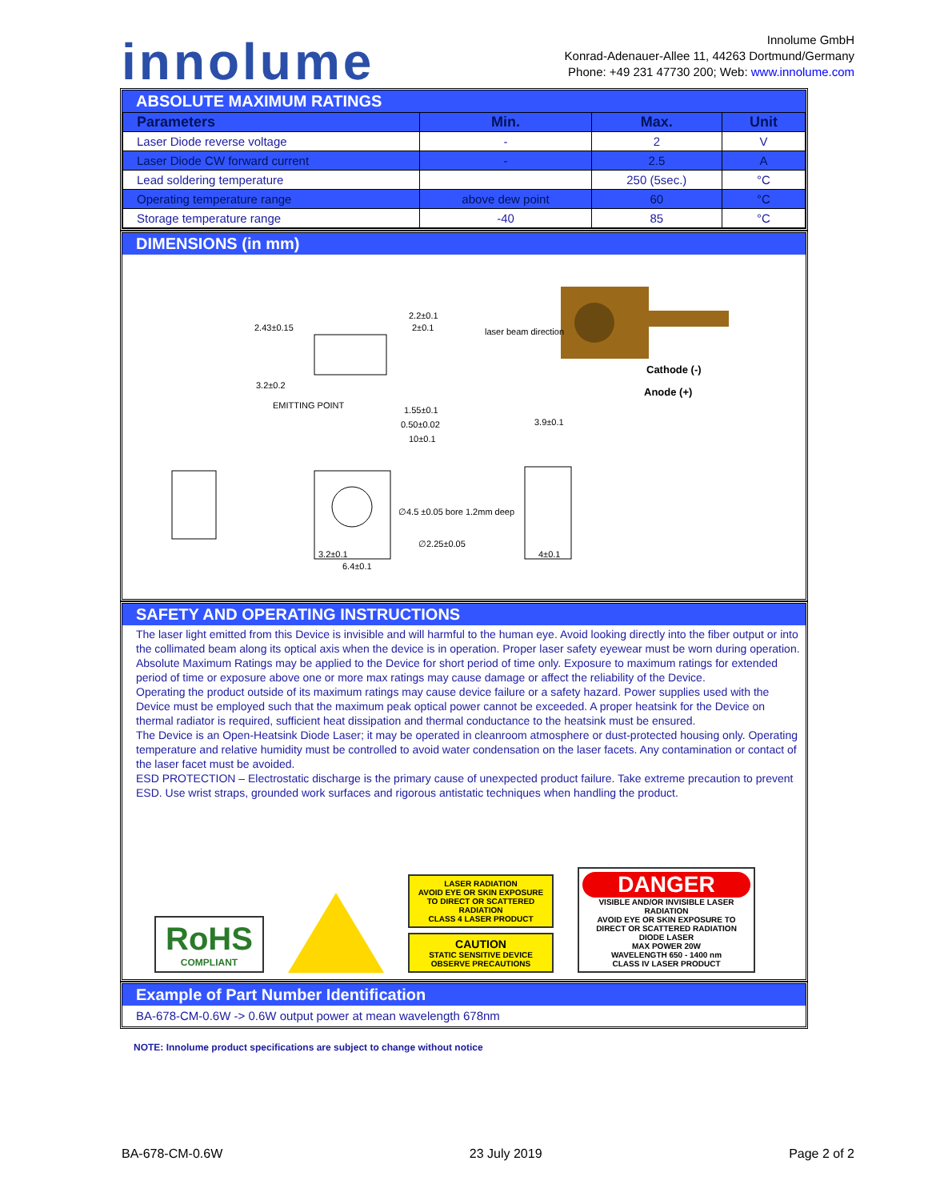innolume
Innolume GmbH
Konrad-Adenauer-Allee 11, 44263 Dortmund/Germany
Phone: +49 231 47730 200; Web: www.innolume.com
ABSOLUTE MAXIMUM RATINGS
| Parameters | Min. | Max. | Unit |
| --- | --- | --- | --- |
| Laser Diode reverse voltage | - | 2 | V |
| Laser Diode CW forward current | - | 2.5 | A |
| Lead soldering temperature | | 250 (5sec.) | °C |
| Operating temperature range | above dew point | 60 | °C |
| Storage temperature range | -40 | 85 | °C |
DIMENSIONS (in mm)
2.43±0.15
2.2±0.1
2±0.1
laser beam direction
Cathode (-)
Anode (+)
3.2±0.2
EMITTING POINT
1.55±0.1
0.50±0.02
10±0.1
3.9±0.1
∅4.5 ±0.05 bore 1.2mm deep
∅2.25±0.05
3.2±0.1
6.4±0.1
4±0.1
SAFETY AND OPERATING INSTRUCTIONS
The laser light emitted from this Device is invisible and will harmful to the human eye. Avoid looking directly into the fiber output or into the collimated beam along its optical axis when the device is in operation. Proper laser safety eyewear must be worn during operation.
Absolute Maximum Ratings may be applied to the Device for short period of time only. Exposure to maximum ratings for extended period of time or exposure above one or more max ratings may cause damage or affect the reliability of the Device.
Operating the product outside of its maximum ratings may cause device failure or a safety hazard. Power supplies used with the Device must be employed such that the maximum peak optical power cannot be exceeded. A proper heatsink for the Device on thermal radiator is required, sufficient heat dissipation and thermal conductance to the heatsink must be ensured.
The Device is an Open-Heatsink Diode Laser; it may be operated in cleanroom atmosphere or dust-protected housing only. Operating temperature and relative humidity must be controlled to avoid water condensation on the laser facets. Any contamination or contact of the laser facet must be avoided.
ESD PROTECTION – Electrostatic discharge is the primary cause of unexpected product failure. Take extreme precaution to prevent ESD. Use wrist straps, grounded work surfaces and rigorous antistatic techniques when handling the product.
RoHS
COMPLIANT
LASER RADIATION
AVOID EYE OR SKIN EXPOSURE TO DIRECT OR SCATTERED RADIATION
CLASS 4 LASER PRODUCT
CAUTION
STATIC SENSITIVE DEVICE
OBSERVE PRECAUTIONS
DANGER
VISIBLE AND/OR INVISIBLE LASER RADIATION
AVOID EYE OR SKIN EXPOSURE TO DIRECT OR SCATTERED RADIATION
DIODE LASER
MAX POWER 20W
WAVELENGTH 650 - 1400 nm
CLASS IV LASER PRODUCT
Example of Part Number Identification
BA-678-CM-0.6W -> 0.6W output power at mean wavelength 678nm
NOTE: Innolume product specifications are subject to change without notice
BA-678-CM-0.6W 23 July 2019 Page 2 of 2